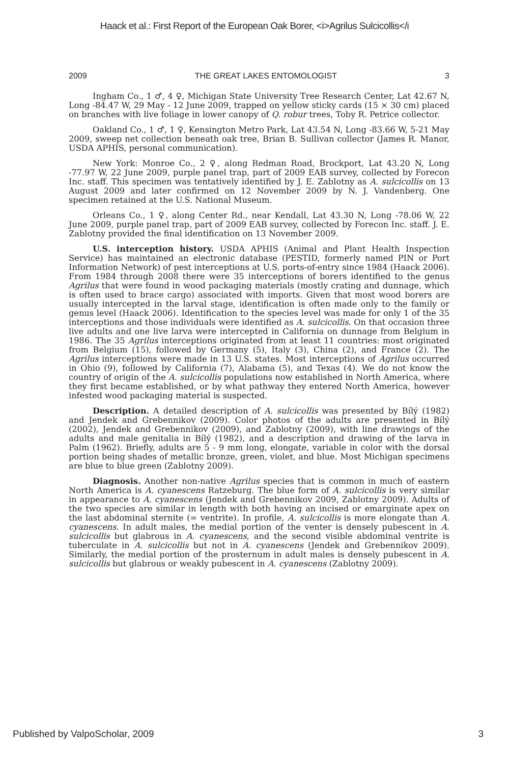Haack et al.: First Report of the European Oak Borer, <i>Agrilus Sulcicollis</i
2009 THE GREAT LAKES ENTOMOLOGIST 3
Ingham Co., 1 ♂, 4 ♀, Michigan State University Tree Research Center, Lat 42.67 N, Long -84.47 W, 29 May - 12 June 2009, trapped on yellow sticky cards (15 × 30 cm) placed on branches with live foliage in lower canopy of Q. robur trees, Toby R. Petrice collector.
Oakland Co., 1 ♂, 1 ♀, Kensington Metro Park, Lat 43.54 N, Long -83.66 W, 5-21 May 2009, sweep net collection beneath oak tree, Brian B. Sullivan collector (James R. Manor, USDA APHIS, personal communication).
New York: Monroe Co., 2 ♀, along Redman Road, Brockport, Lat 43.20 N, Long -77.97 W, 22 June 2009, purple panel trap, part of 2009 EAB survey, collected by Forecon Inc. staff. This specimen was tentatively identified by J. E. Zablotny as A. sulcicollis on 13 August 2009 and later confirmed on 12 November 2009 by N. J. Vandenberg. One specimen retained at the U.S. National Museum.
Orleans Co., 1 ♀, along Center Rd., near Kendall, Lat 43.30 N, Long -78.06 W, 22 June 2009, purple panel trap, part of 2009 EAB survey, collected by Forecon Inc. staff. J. E. Zablotny provided the final identification on 13 November 2009.
U.S. interception history. USDA APHIS (Animal and Plant Health Inspection Service) has maintained an electronic database (PESTID, formerly named PIN or Port Information Network) of pest interceptions at U.S. ports-of-entry since 1984 (Haack 2006). From 1984 through 2008 there were 35 interceptions of borers identified to the genus Agrilus that were found in wood packaging materials (mostly crating and dunnage, which is often used to brace cargo) associated with imports. Given that most wood borers are usually intercepted in the larval stage, identification is often made only to the family or genus level (Haack 2006). Identification to the species level was made for only 1 of the 35 interceptions and those individuals were identified as A. sulcicollis. On that occasion three live adults and one live larva were intercepted in California on dunnage from Belgium in 1986. The 35 Agrilus interceptions originated from at least 11 countries: most originated from Belgium (15), followed by Germany (5), Italy (3), China (2), and France (2). The Agrilus interceptions were made in 13 U.S. states. Most interceptions of Agrilus occurred in Ohio (9), followed by California (7), Alabama (5), and Texas (4). We do not know the country of origin of the A. sulcicollis populations now established in North America, where they first became established, or by what pathway they entered North America, however infested wood packaging material is suspected.
Description. A detailed description of A. sulcicollis was presented by Bílý (1982) and Jendek and Grebennikov (2009). Color photos of the adults are presented in Bílý (2002), Jendek and Grebennikov (2009), and Zablotny (2009), with line drawings of the adults and male genitalia in Bílý (1982), and a description and drawing of the larva in Palm (1962). Briefly, adults are 5 - 9 mm long, elongate, variable in color with the dorsal portion being shades of metallic bronze, green, violet, and blue. Most Michigan specimens are blue to blue green (Zablotny 2009).
Diagnosis. Another non-native Agrilus species that is common in much of eastern North America is A. cyanescens Ratzeburg. The blue form of A. sulcicollis is very similar in appearance to A. cyanescens (Jendek and Grebennikov 2009, Zablotny 2009). Adults of the two species are similar in length with both having an incised or emarginate apex on the last abdominal sternite (= ventrite). In profile, A. sulcicollis is more elongate than A. cyanescens. In adult males, the medial portion of the venter is densely pubescent in A. sulcicollis but glabrous in A. cyanescens, and the second visible abdominal ventrite is tuberculate in A. sulcicollis but not in A. cyanescens (Jendek and Grebennikov 2009). Similarly, the medial portion of the prosternum in adult males is densely pubescent in A. sulcicollis but glabrous or weakly pubescent in A. cyanescens (Zablotny 2009).
Published by ValpoScholar, 2009 3